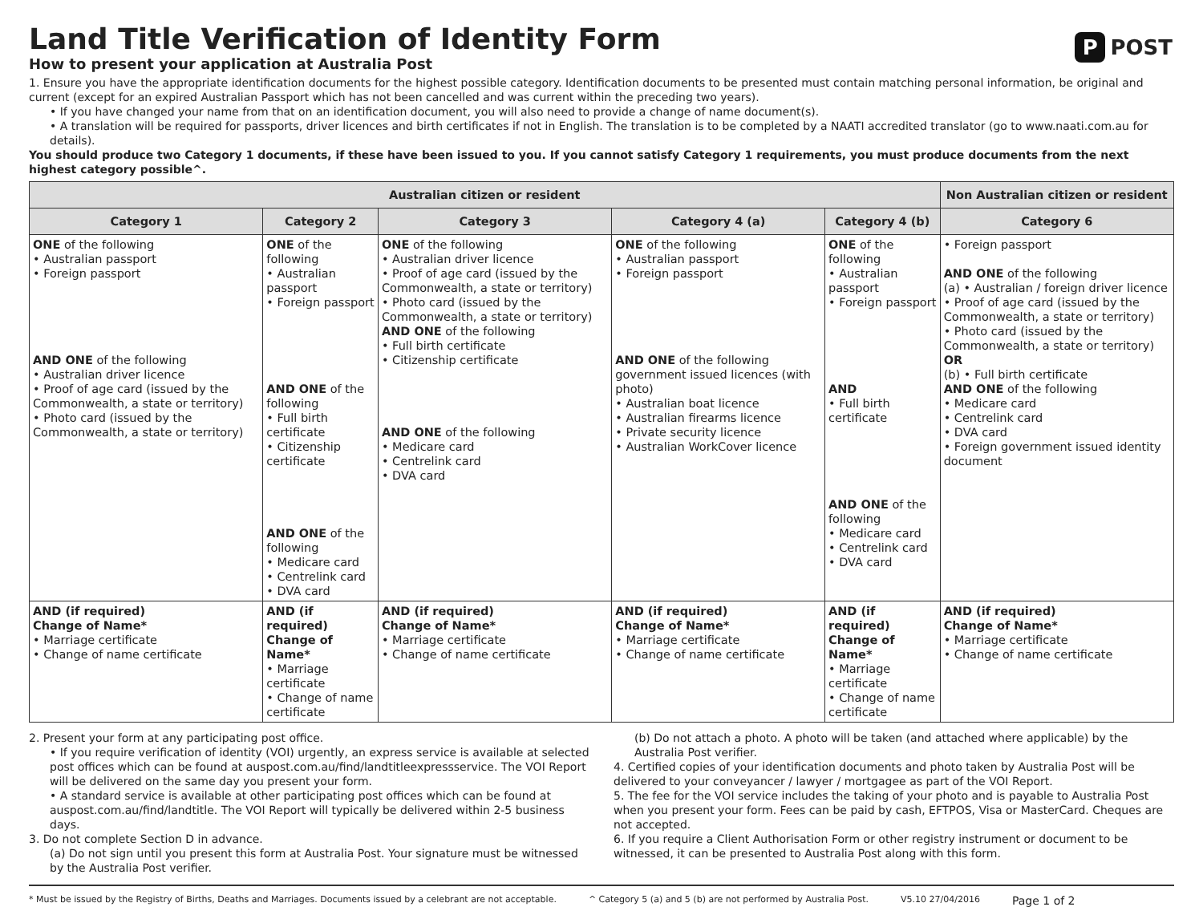P POST
Land Title Verification of Identity Form
How to present your application at Australia Post
1. Ensure you have the appropriate identification documents for the highest possible category. Identification documents to be presented must contain matching personal information, be original and current (except for an expired Australian Passport which has not been cancelled and was current within the preceding two years).
• If you have changed your name from that on an identification document, you will also need to provide a change of name document(s).
• A translation will be required for passports, driver licences and birth certificates if not in English. The translation is to be completed by a NAATI accredited translator (go to www.naati.com.au for details).
You should produce two Category 1 documents, if these have been issued to you. If you cannot satisfy Category 1 requirements, you must produce documents from the next highest category possible^.
| Australian citizen or resident | | | | | Non Australian citizen or resident |
| --- | --- | --- | --- | --- | --- |
| Category 1 | Category 2 | Category 3 | Category 4 (a) | Category 4 (b) | Category 6 |
| ONE of the following • Australian passport • Foreign passport AND ONE of the following • Australian driver licence • Proof of age card (issued by the Commonwealth, a state or territory) • Photo card (issued by the Commonwealth, a state or territory) | ONE of the following • Australian passport • Foreign passport AND ONE of the following • Full birth certificate • Citizenship certificate AND ONE of the following • Medicare card • Centrelink card • DVA card | ONE of the following • Australian driver licence • Proof of age card (issued by the Commonwealth, a state or territory) • Photo card (issued by the Commonwealth, a state or territory) AND ONE of the following • Full birth certificate • Citizenship certificate AND ONE of the following • Medicare card • Centrelink card • DVA card | ONE of the following • Australian passport • Foreign passport AND ONE of the following government issued licences (with photo) • Australian boat licence • Australian firearms licence • Private security licence • Australian WorkCover licence | ONE of the following • Australian passport • Foreign passport AND • Full birth certificate AND ONE of the following • Medicare card • Centrelink card • DVA card | • Foreign passport AND ONE of the following (a) • Australian / foreign driver licence • Proof of age card (issued by the Commonwealth, a state or territory) • Photo card (issued by the Commonwealth, a state or territory) OR (b) • Full birth certificate AND ONE of the following • Medicare card • Centrelink card • DVA card • Foreign government issued identity document |
| AND (if required) Change of Name* • Marriage certificate • Change of name certificate | AND (if required) Change of Name* • Marriage certificate • Change of name certificate | AND (if required) Change of Name* • Marriage certificate • Change of name certificate | AND (if required) Change of Name* • Marriage certificate • Change of name certificate | AND (if required) Change of Name* • Marriage certificate • Change of name certificate | AND (if required) Change of Name* • Marriage certificate • Change of name certificate |
2. Present your form at any participating post office.
• If you require verification of identity (VOI) urgently, an express service is available at selected post offices which can be found at auspost.com.au/find/landtitleexpressservice. The VOI Report will be delivered on the same day you present your form.
• A standard service is available at other participating post offices which can be found at auspost.com.au/find/landtitle. The VOI Report will typically be delivered within 2-5 business days.
3. Do not complete Section D in advance.
(a) Do not sign until you present this form at Australia Post. Your signature must be witnessed by the Australia Post verifier.
(b) Do not attach a photo. A photo will be taken (and attached where applicable) by the Australia Post verifier.
4. Certified copies of your identification documents and photo taken by Australia Post will be delivered to your conveyancer / lawyer / mortgagee as part of the VOI Report.
5. The fee for the VOI service includes the taking of your photo and is payable to Australia Post when you present your form. Fees can be paid by cash, EFTPOS, Visa or MasterCard. Cheques are not accepted.
6. If you require a Client Authorisation Form or other registry instrument or document to be witnessed, it can be presented to Australia Post along with this form.
* Must be issued by the Registry of Births, Deaths and Marriages. Documents issued by a celebrant are not acceptable. ^ Category 5 (a) and 5 (b) are not performed by Australia Post. V5.10 27/04/2016 Page 1 of 2